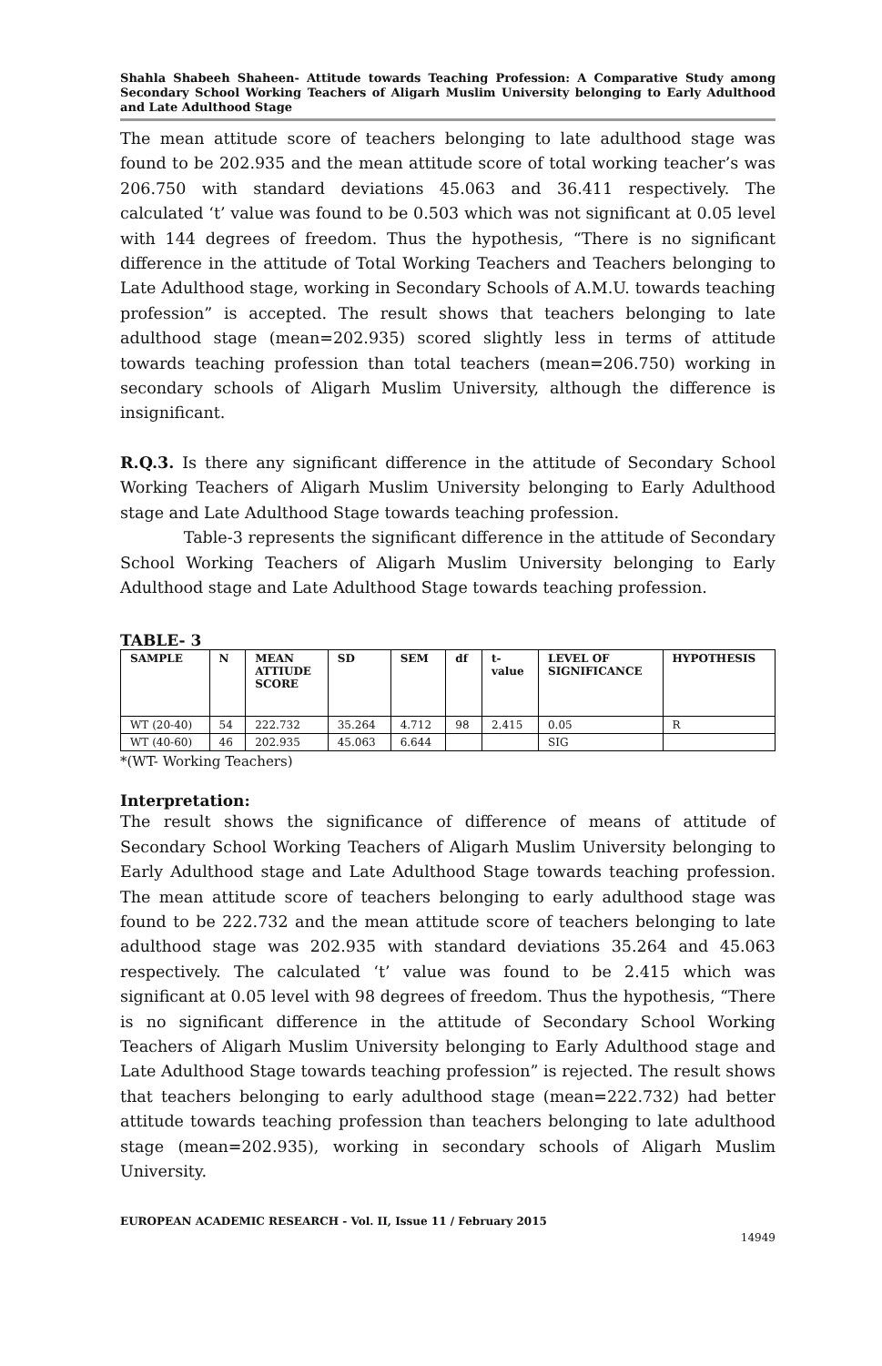Shahla Shabeeh Shaheen- Attitude towards Teaching Profession: A Comparative Study among Secondary School Working Teachers of Aligarh Muslim University belonging to Early Adulthood and Late Adulthood Stage
The mean attitude score of teachers belonging to late adulthood stage was found to be 202.935 and the mean attitude score of total working teacher’s was 206.750 with standard deviations 45.063 and 36.411 respectively. The calculated ‘t’ value was found to be 0.503 which was not significant at 0.05 level with 144 degrees of freedom. Thus the hypothesis, “There is no significant difference in the attitude of Total Working Teachers and Teachers belonging to Late Adulthood stage, working in Secondary Schools of A.M.U. towards teaching profession” is accepted. The result shows that teachers belonging to late adulthood stage (mean=202.935) scored slightly less in terms of attitude towards teaching profession than total teachers (mean=206.750) working in secondary schools of Aligarh Muslim University, although the difference is insignificant.
R.Q.3. Is there any significant difference in the attitude of Secondary School Working Teachers of Aligarh Muslim University belonging to Early Adulthood stage and Late Adulthood Stage towards teaching profession.
Table-3 represents the significant difference in the attitude of Secondary School Working Teachers of Aligarh Muslim University belonging to Early Adulthood stage and Late Adulthood Stage towards teaching profession.
TABLE- 3
| SAMPLE | N | MEAN ATTIUDE SCORE | SD | SEM | df | t- value | LEVEL OF SIGNIFICANCE | HYPOTHESIS |
| --- | --- | --- | --- | --- | --- | --- | --- | --- |
| WT (20-40) | 54 | 222.732 | 35.264 | 4.712 | 98 | 2.415 | 0.05 | R |
| WT (40-60) | 46 | 202.935 | 45.063 | 6.644 | | | SIG | |
*(WT- Working Teachers)
Interpretation:
The result shows the significance of difference of means of attitude of Secondary School Working Teachers of Aligarh Muslim University belonging to Early Adulthood stage and Late Adulthood Stage towards teaching profession. The mean attitude score of teachers belonging to early adulthood stage was found to be 222.732 and the mean attitude score of teachers belonging to late adulthood stage was 202.935 with standard deviations 35.264 and 45.063 respectively. The calculated ‘t’ value was found to be 2.415 which was significant at 0.05 level with 98 degrees of freedom. Thus the hypothesis, “There is no significant difference in the attitude of Secondary School Working Teachers of Aligarh Muslim University belonging to Early Adulthood stage and Late Adulthood Stage towards teaching profession” is rejected. The result shows that teachers belonging to early adulthood stage (mean=222.732) had better attitude towards teaching profession than teachers belonging to late adulthood stage (mean=202.935), working in secondary schools of Aligarh Muslim University.
EUROPEAN ACADEMIC RESEARCH - Vol. II, Issue 11 / February 2015
14949